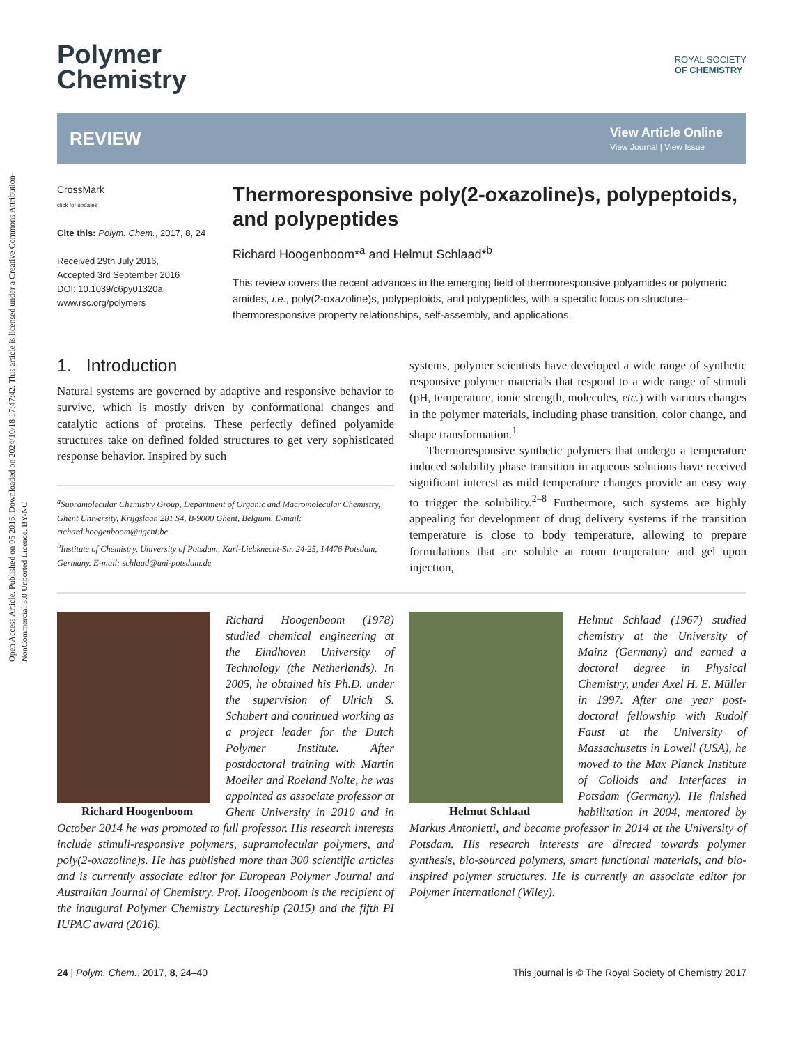Open Access Article. Published on 05 2016. Downloaded on 2024/10/18 17:47:42. This article is licensed under a Creative Commons Attribution-NonCommercial 3.0 Unported Licence. BY-NC
Polymer
Chemistry
ROYAL SOCIETY
OF CHEMISTRY
REVIEW
View Article Online
View Journal | View Issue
CrossMark
click for updates
Cite this: Polym. Chem., 2017, 8, 24
Received 29th July 2016,
Accepted 3rd September 2016
DOI: 10.1039/c6py01320a
www.rsc.org/polymers
Thermoresponsive poly(2-oxazoline)s, polypeptoids, and polypeptides
Richard Hoogenboom*<sup>a</sup> and Helmut Schlaad*<sup>b</sup>
This review covers the recent advances in the emerging field of thermoresponsive polyamides or polymeric amides, i.e., poly(2-oxazoline)s, polypeptoids, and polypeptides, with a specific focus on structure–thermoresponsive property relationships, self-assembly, and applications.
1. Introduction
Natural systems are governed by adaptive and responsive behavior to survive, which is mostly driven by conformational changes and catalytic actions of proteins. These perfectly defined polyamide structures take on defined folded structures to get very sophisticated response behavior. Inspired by such
<sup>a</sup> Supramolecular Chemistry Group, Department of Organic and Macromolecular Chemistry, Ghent University, Krijgslaan 281 S4, B-9000 Ghent, Belgium. E-mail: richard.hoogenboom@ugent.be
<sup>b</sup> Institute of Chemistry, University of Potsdam, Karl-Liebknecht-Str. 24-25, 14476 Potsdam, Germany. E-mail: schlaad@uni-potsdam.de
systems, polymer scientists have developed a wide range of synthetic responsive polymer materials that respond to a wide range of stimuli (pH, temperature, ionic strength, molecules, etc.) with various changes in the polymer materials, including phase transition, color change, and shape transformation.<sup>1</sup>
Thermoresponsive synthetic polymers that undergo a temperature induced solubility phase transition in aqueous solutions have received significant interest as mild temperature changes provide an easy way to trigger the solubility.<sup>2–8</sup> Furthermore, such systems are highly appealing for development of drug delivery systems if the transition temperature is close to body temperature, allowing to prepare formulations that are soluble at room temperature and gel upon injection,
Richard Hoogenboom
Richard Hoogenboom (1978) studied chemical engineering at the Eindhoven University of Technology (the Netherlands). In 2005, he obtained his Ph.D. under the supervision of Ulrich S. Schubert and continued working as a project leader for the Dutch Polymer Institute. After postdoctoral training with Martin Moeller and Roeland Nolte, he was appointed as associate professor at Ghent University in 2010 and in October 2014 he was promoted to full professor. His research interests include stimuli-responsive polymers, supramolecular polymers, and poly(2-oxazoline)s. He has published more than 300 scientific articles and is currently associate editor for European Polymer Journal and Australian Journal of Chemistry. Prof. Hoogenboom is the recipient of the inaugural Polymer Chemistry Lectureship (2015) and the fifth PI IUPAC award (2016).
Helmut Schlaad
Helmut Schlaad (1967) studied chemistry at the University of Mainz (Germany) and earned a doctoral degree in Physical Chemistry, under Axel H. E. Müller in 1997. After one year post-doctoral fellowship with Rudolf Faust at the University of Massachusetts in Lowell (USA), he moved to the Max Planck Institute of Colloids and Interfaces in Potsdam (Germany). He finished habilitation in 2004, mentored by Markus Antonietti, and became professor in 2014 at the University of Potsdam. His research interests are directed towards polymer synthesis, bio-sourced polymers, smart functional materials, and bio-inspired polymer structures. He is currently an associate editor for Polymer International (Wiley).
24 | Polym. Chem., 2017, 8, 24–40 This journal is © The Royal Society of Chemistry 2017